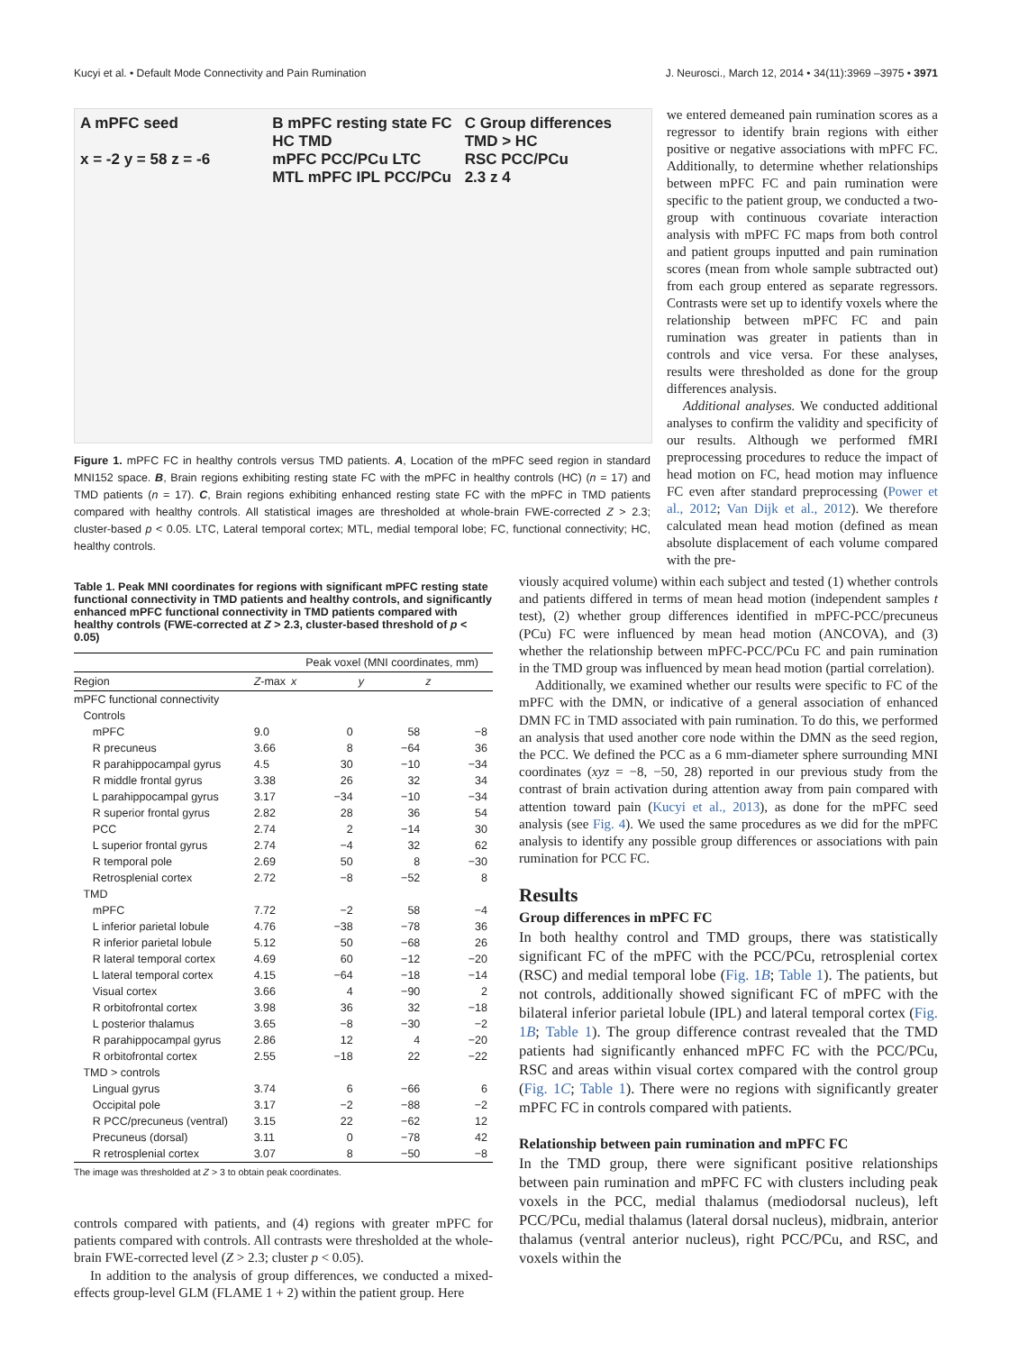Kucyi et al. • Default Mode Connectivity and Pain Rumination J. Neurosci., March 12, 2014 • 34(11):3969 –3975 • 3971
A mPFC seed
x = -2 y = 58 z = -6
B mPFC resting state FC
HC TMD
mPFC PCC/PCu LTC MTL mPFC IPL PCC/PCu
C Group differences
TMD > HC
RSC PCC/PCu
2.3 z 4
Figure 1. mPFC FC in healthy controls versus TMD patients. A, Location of the mPFC seed region in standard MNI152 space. B, Brain regions exhibiting resting state FC with the mPFC in healthy controls (HC) (n = 17) and TMD patients (n = 17). C, Brain regions exhibiting enhanced resting state FC with the mPFC in TMD patients compared with healthy controls. All statistical images are thresholded at whole-brain FWE-corrected Z > 2.3; cluster-based p < 0.05. LTC, Lateral temporal cortex; MTL, medial temporal lobe; FC, functional connectivity; HC, healthy controls.
Table 1. Peak MNI coordinates for regions with significant mPFC resting state functional connectivity in TMD patients and healthy controls, and significantly enhanced mPFC functional connectivity in TMD patients compared with healthy controls (FWE-corrected at Z > 2.3, cluster-based threshold of p < 0.05)
| | | Peak voxel (MNI coordinates, mm) | | |
| --- | --- | --- | --- | --- |
| Region | Z -max | x | y | z |
| mPFC functional connectivity | | | | |
| Controls | | | | |
| mPFC | 9.0 | 0 | 58 | −8 |
| R precuneus | 3.66 | 8 | −64 | 36 |
| R parahippocampal gyrus | 4.5 | 30 | −10 | −34 |
| R middle frontal gyrus | 3.38 | 26 | 32 | 34 |
| L parahippocampal gyrus | 3.17 | −34 | −10 | −34 |
| R superior frontal gyrus | 2.82 | 28 | 36 | 54 |
| PCC | 2.74 | 2 | −14 | 30 |
| L superior frontal gyrus | 2.74 | −4 | 32 | 62 |
| R temporal pole | 2.69 | 50 | 8 | −30 |
| Retrosplenial cortex | 2.72 | −8 | −52 | 8 |
| TMD | | | | |
| mPFC | 7.72 | −2 | 58 | −4 |
| L inferior parietal lobule | 4.76 | −38 | −78 | 36 |
| R inferior parietal lobule | 5.12 | 50 | −68 | 26 |
| R lateral temporal cortex | 4.69 | 60 | −12 | −20 |
| L lateral temporal cortex | 4.15 | −64 | −18 | −14 |
| Visual cortex | 3.66 | 4 | −90 | 2 |
| R orbitofrontal cortex | 3.98 | 36 | 32 | −18 |
| L posterior thalamus | 3.65 | −8 | −30 | −2 |
| R parahippocampal gyrus | 2.86 | 12 | 4 | −20 |
| R orbitofrontal cortex | 2.55 | −18 | 22 | −22 |
| TMD > controls | | | | |
| Lingual gyrus | 3.74 | 6 | −66 | 6 |
| Occipital pole | 3.17 | −2 | −88 | −2 |
| R PCC/precuneus (ventral) | 3.15 | 22 | −62 | 12 |
| Precuneus (dorsal) | 3.11 | 0 | −78 | 42 |
| R retrosplenial cortex | 3.07 | 8 | −50 | −8 |
The image was thresholded at Z > 3 to obtain peak coordinates.
we entered demeaned pain rumination scores as a regressor to identify brain regions with either positive or negative associations with mPFC FC. Additionally, to determine whether relationships between mPFC FC and pain rumination were specific to the patient group, we conducted a two-group with continuous covariate interaction analysis with mPFC FC maps from both control and patient groups inputted and pain rumination scores (mean from whole sample subtracted out) from each group entered as separate regressors. Contrasts were set up to identify voxels where the relationship between mPFC FC and pain rumination was greater in patients than in controls and vice versa. For these analyses, results were thresholded as done for the group differences analysis.
Additional analyses. We conducted additional analyses to confirm the validity and specificity of our results. Although we performed fMRI preprocessing procedures to reduce the impact of head motion on FC, head motion may influence FC even after standard preprocessing (Power et al., 2012; Van Dijk et al., 2012). We therefore calculated mean head motion (defined as mean absolute displacement of each volume compared with the pre-
viously acquired volume) within each subject and tested (1) whether controls and patients differed in terms of mean head motion (independent samples t test), (2) whether group differences identified in mPFC-PCC/precuneus (PCu) FC were influenced by mean head motion (ANCOVA), and (3) whether the relationship between mPFC-PCC/PCu FC and pain rumination in the TMD group was influenced by mean head motion (partial correlation).
Additionally, we examined whether our results were specific to FC of the mPFC with the DMN, or indicative of a general association of enhanced DMN FC in TMD associated with pain rumination. To do this, we performed an analysis that used another core node within the DMN as the seed region, the PCC. We defined the PCC as a 6 mm-diameter sphere surrounding MNI coordinates (xyz = −8, −50, 28) reported in our previous study from the contrast of brain activation during attention away from pain compared with attention toward pain (Kucyi et al., 2013), as done for the mPFC seed analysis (see Fig. 4). We used the same procedures as we did for the mPFC analysis to identify any possible group differences or associations with pain rumination for PCC FC.
Results
Group differences in mPFC FC
In both healthy control and TMD groups, there was statistically significant FC of the mPFC with the PCC/PCu, retrosplenial cortex (RSC) and medial temporal lobe (Fig. 1B; Table 1). The patients, but not controls, additionally showed significant FC of mPFC with the bilateral inferior parietal lobule (IPL) and lateral temporal cortex (Fig. 1B; Table 1). The group difference contrast revealed that the TMD patients had significantly enhanced mPFC FC with the PCC/PCu, RSC and areas within visual cortex compared with the control group (Fig. 1C; Table 1). There were no regions with significantly greater mPFC FC in controls compared with patients.
Relationship between pain rumination and mPFC FC
In the TMD group, there were significant positive relationships between pain rumination and mPFC FC with clusters including peak voxels in the PCC, medial thalamus (mediodorsal nucleus), left PCC/PCu, medial thalamus (lateral dorsal nucleus), midbrain, anterior thalamus (ventral anterior nucleus), right PCC/PCu, and RSC, and voxels within the
controls compared with patients, and (4) regions with greater mPFC for patients compared with controls. All contrasts were thresholded at the whole-brain FWE-corrected level (Z > 2.3; cluster p < 0.05).
In addition to the analysis of group differences, we conducted a mixed-effects group-level GLM (FLAME 1 + 2) within the patient group. Here